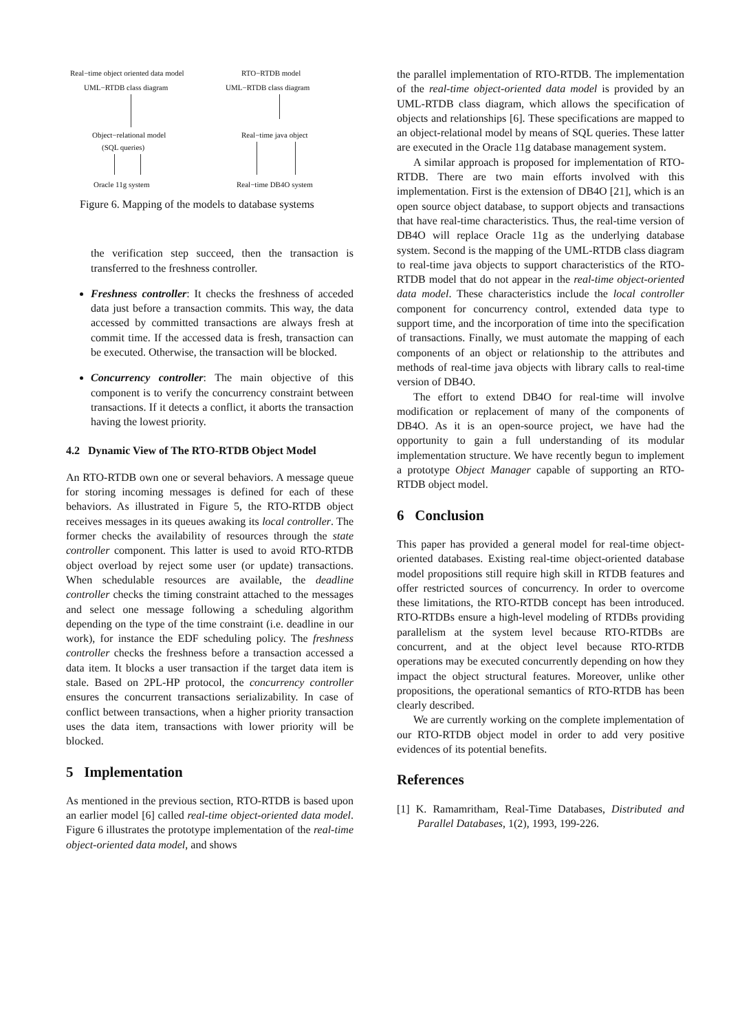Real−time object oriented data model RTO−RTDB model
UML−RTDB class diagram UML−RTDB class diagram
Object−relational model Real−time java object
(SQL queries)
Oracle 11g system Real−time DB4O system
Figure 6. Mapping of the models to database systems
the verification step succeed, then the transaction is transferred to the freshness controller.
Freshness controller: It checks the freshness of acceded data just before a transaction commits. This way, the data accessed by committed transactions are always fresh at commit time. If the accessed data is fresh, transaction can be executed. Otherwise, the transaction will be blocked.
Concurrency controller: The main objective of this component is to verify the concurrency constraint between transactions. If it detects a conflict, it aborts the transaction having the lowest priority.
4.2 Dynamic View of The RTO-RTDB Object Model
An RTO-RTDB own one or several behaviors. A message queue for storing incoming messages is defined for each of these behaviors. As illustrated in Figure 5, the RTO-RTDB object receives messages in its queues awaking its local controller. The former checks the availability of resources through the state controller component. This latter is used to avoid RTO-RTDB object overload by reject some user (or update) transactions. When schedulable resources are available, the deadline controller checks the timing constraint attached to the messages and select one message following a scheduling algorithm depending on the type of the time constraint (i.e. deadline in our work), for instance the EDF scheduling policy. The freshness controller checks the freshness before a transaction accessed a data item. It blocks a user transaction if the target data item is stale. Based on 2PL-HP protocol, the concurrency controller ensures the concurrent transactions serializability. In case of conflict between transactions, when a higher priority transaction uses the data item, transactions with lower priority will be blocked.
5 Implementation
As mentioned in the previous section, RTO-RTDB is based upon an earlier model [6] called real-time object-oriented data model. Figure 6 illustrates the prototype implementation of the real-time object-oriented data model, and shows
the parallel implementation of RTO-RTDB. The implementation of the real-time object-oriented data model is provided by an UML-RTDB class diagram, which allows the specification of objects and relationships [6]. These specifications are mapped to an object-relational model by means of SQL queries. These latter are executed in the Oracle 11g database management system.
A similar approach is proposed for implementation of RTO-RTDB. There are two main efforts involved with this implementation. First is the extension of DB4O [21], which is an open source object database, to support objects and transactions that have real-time characteristics. Thus, the real-time version of DB4O will replace Oracle 11g as the underlying database system. Second is the mapping of the UML-RTDB class diagram to real-time java objects to support characteristics of the RTO-RTDB model that do not appear in the real-time object-oriented data model. These characteristics include the local controller component for concurrency control, extended data type to support time, and the incorporation of time into the specification of transactions. Finally, we must automate the mapping of each components of an object or relationship to the attributes and methods of real-time java objects with library calls to real-time version of DB4O.
The effort to extend DB4O for real-time will involve modification or replacement of many of the components of DB4O. As it is an open-source project, we have had the opportunity to gain a full understanding of its modular implementation structure. We have recently begun to implement a prototype Object Manager capable of supporting an RTO-RTDB object model.
6 Conclusion
This paper has provided a general model for real-time object-oriented databases. Existing real-time object-oriented database model propositions still require high skill in RTDB features and offer restricted sources of concurrency. In order to overcome these limitations, the RTO-RTDB concept has been introduced. RTO-RTDBs ensure a high-level modeling of RTDBs providing parallelism at the system level because RTO-RTDBs are concurrent, and at the object level because RTO-RTDB operations may be executed concurrently depending on how they impact the object structural features. Moreover, unlike other propositions, the operational semantics of RTO-RTDB has been clearly described.
We are currently working on the complete implementation of our RTO-RTDB object model in order to add very positive evidences of its potential benefits.
References
[1] K. Ramamritham, Real-Time Databases, Distributed and Parallel Databases, 1(2), 1993, 199-226.